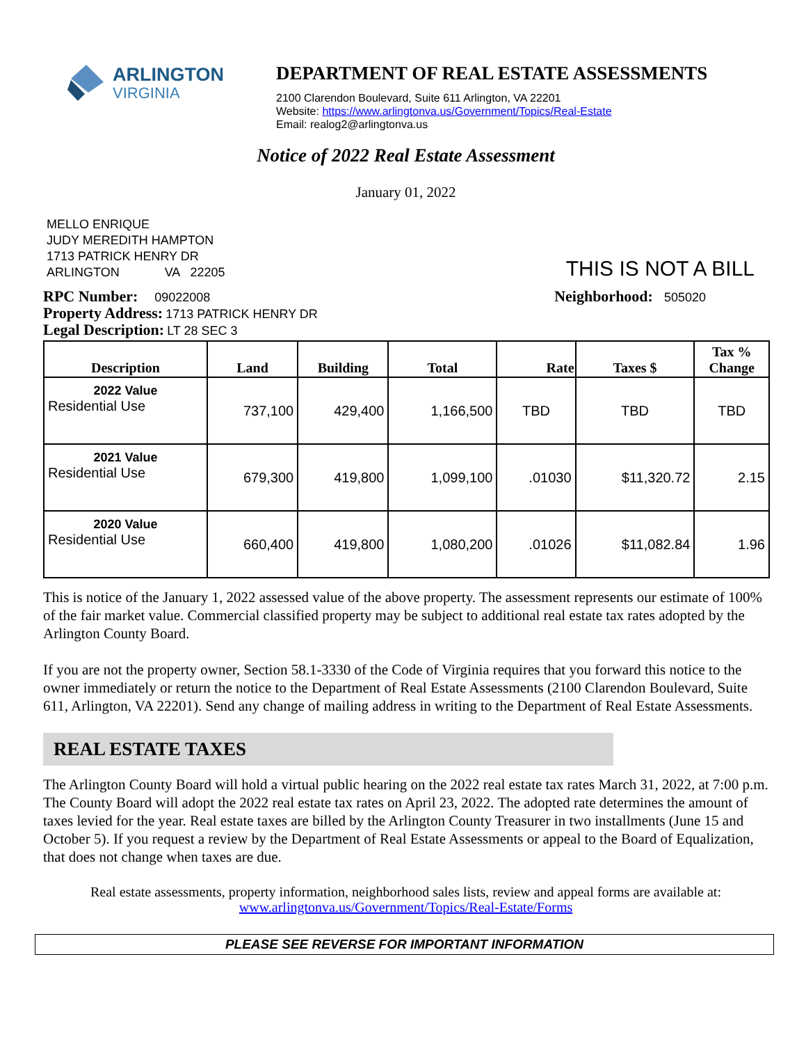ARLINGTON
VIRGINIA
DEPARTMENT OF REAL ESTATE ASSESSMENTS
2100 Clarendon Boulevard, Suite 611 Arlington, VA 22201
Website: https://www.arlingtonva.us/Government/Topics/Real-Estate
Email: realog2@arlingtonva.us
Notice of 2022 Real Estate Assessment
January 01, 2022
MELLO ENRIQUE
JUDY MEREDITH HAMPTON
1713 PATRICK HENRY DR
ARLINGTON VA 22205
THIS IS NOT A BILL
RPC Number: 09022008
Property Address: 1713 PATRICK HENRY DR
Legal Description: LT 28 SEC 3
Neighborhood: 505020
| Description | Land | Building | Total | Rate | Taxes $ | Tax % Change |
| --- | --- | --- | --- | --- | --- | --- |
| 2022 Value Residential Use | 737,100 | 429,400 | 1,166,500 | TBD | TBD | TBD |
| 2021 Value Residential Use | 679,300 | 419,800 | 1,099,100 | .01030 | $11,320.72 | 2.15 |
| 2020 Value Residential Use | 660,400 | 419,800 | 1,080,200 | .01026 | $11,082.84 | 1.96 |
This is notice of the January 1, 2022 assessed value of the above property. The assessment represents our estimate of 100% of the fair market value. Commercial classified property may be subject to additional real estate tax rates adopted by the Arlington County Board.
If you are not the property owner, Section 58.1-3330 of the Code of Virginia requires that you forward this notice to the owner immediately or return the notice to the Department of Real Estate Assessments (2100 Clarendon Boulevard, Suite 611, Arlington, VA 22201). Send any change of mailing address in writing to the Department of Real Estate Assessments.
REAL ESTATE TAXES
The Arlington County Board will hold a virtual public hearing on the 2022 real estate tax rates March 31, 2022, at 7:00 p.m. The County Board will adopt the 2022 real estate tax rates on April 23, 2022. The adopted rate determines the amount of taxes levied for the year. Real estate taxes are billed by the Arlington County Treasurer in two installments (June 15 and October 5). If you request a review by the Department of Real Estate Assessments or appeal to the Board of Equalization, that does not change when taxes are due.
Real estate assessments, property information, neighborhood sales lists, review and appeal forms are available at:
www.arlingtonva.us/Government/Topics/Real-Estate/Forms
PLEASE SEE REVERSE FOR IMPORTANT INFORMATION